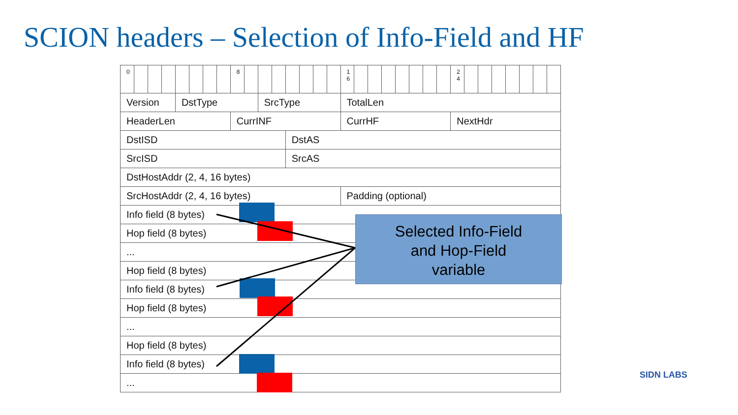SCION headers – Selection of Info-Field and HF
| 0 | | | | | | | | 8 | | | | | | | | 1 6 | | | | | | | | 2 4 | | | | | | | |
| Version | | | | DstType | | | | | | SrcType | | | | | | TotalLen | | | | | | | | | | | | | | | |
| HeaderLen | | | | | | | | CurrINF | | | | | | | | CurrHF | | | | | | | | NextHdr | | | | | | | |
| DstISD | | | | | | | | | | | | DstAS | | | | | | | | | | | | | | | | | | | |
| SrcISD | | | | | | | | | | | | SrcAS | | | | | | | | | | | | | | | | | | | |
| DstHostAddr (2, 4, 16 bytes) | | | | | | | | | | | | | | | | | | | | | | | | | | | | | | | |
| SrcHostAddr (2, 4, 16 bytes) | | | | | | | | | | | | | | | | Padding (optional) | | | | | | | | | | | | | | | |
| Info field (8 bytes) | | | | | | | | | | | | | | | | | | | | | | | | | | | | | | | |
| Hop field (8 bytes) | | | | | | | | | | | | | | | | | | | | | | | | | | | | | | | |
| ... | | | | | | | | | | | | | | | | | | | | | | | | | | | | | | | |
| Hop field (8 bytes) | | | | | | | | | | | | | | | | | | | | | | | | | | | | | | | |
| Info field (8 bytes) | | | | | | | | | | | | | | | | | | | | | | | | | | | | | | | |
| Hop field (8 bytes) | | | | | | | | | | | | | | | | | | | | | | | | | | | | | | | |
| ... | | | | | | | | | | | | | | | | | | | | | | | | | | | | | | | |
| Hop field (8 bytes) | | | | | | | | | | | | | | | | | | | | | | | | | | | | | | | |
| Info field (8 bytes) | | | | | | | | | | | | | | | | | | | | | | | | | | | | | | | |
| ... | | | | | | | | | | | | | | | | | | | | | | | | | | | | | | | |
Selected Info-Field
and Hop-Field
variable
SIDN LABS